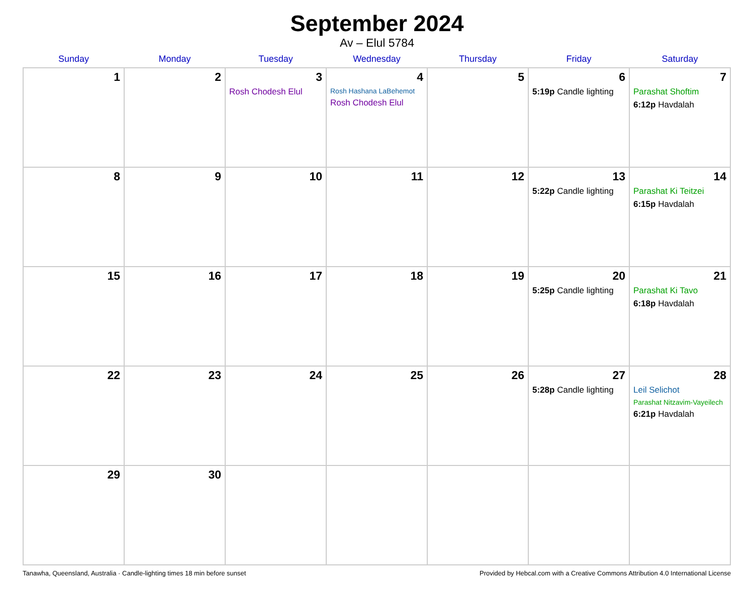September 2024
Av – Elul 5784
| Sunday | Monday | Tuesday | Wednesday | Thursday | Friday | Saturday |
| --- | --- | --- | --- | --- | --- | --- |
| 1 | 2 | 3 Rosh Chodesh Elul | 4 Rosh Hashana LaBehemot Rosh Chodesh Elul | 5 | 6 5:19p Candle lighting | 7 Parashat Shoftim 6:12p Havdalah |
| 8 | 9 | 10 | 11 | 12 | 13 5:22p Candle lighting | 14 Parashat Ki Teitzei 6:15p Havdalah |
| 15 | 16 | 17 | 18 | 19 | 20 5:25p Candle lighting | 21 Parashat Ki Tavo 6:18p Havdalah |
| 22 | 23 | 24 | 25 | 26 | 27 5:28p Candle lighting | 28 Leil Selichot Parashat Nitzavim-Vayeilech 6:21p Havdalah |
| 29 | 30 | | | | | |
Tanawha, Queensland, Australia · Candle-lighting times 18 min before sunset Provided by Hebcal.com with a Creative Commons Attribution 4.0 International License